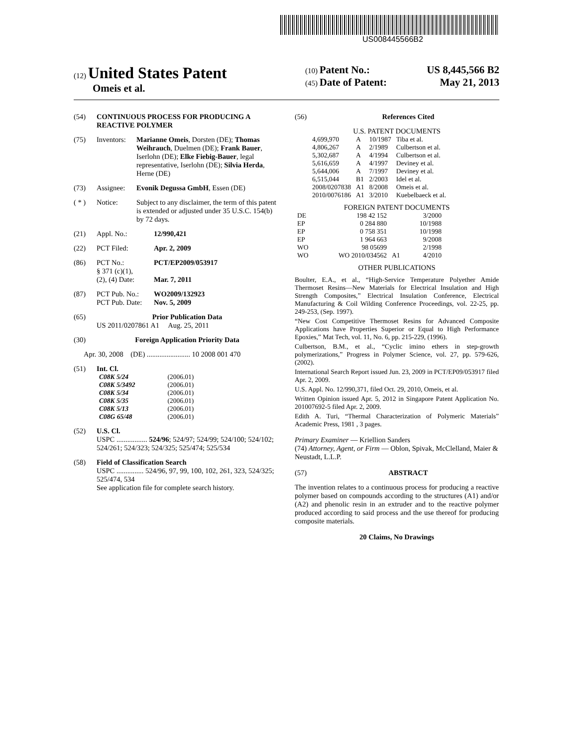US008445566B2
(12) United States Patent
Omeis et al.
(10) Patent No.: US 8,445,566 B2
(45) Date of Patent: May 21, 2013
(54) CONTINUOUS PROCESS FOR PRODUCING A REACTIVE POLYMER
(75) Inventors: Marianne Omeis, Dorsten (DE); Thomas Weihrauch, Duelmen (DE); Frank Bauer, Iserlohn (DE); Elke Fiebig-Bauer, legal representative, Iserlohn (DE); Silvia Herda, Herne (DE)
(73) Assignee: Evonik Degussa GmbH, Essen (DE)
( * ) Notice: Subject to any disclaimer, the term of this patent is extended or adjusted under 35 U.S.C. 154(b) by 72 days.
(21) Appl. No.: 12/990,421
(22) PCT Filed: Apr. 2, 2009
(86) PCT No.:
§ 371 (c)(1),
(2), (4) Date: PCT/EP2009/053917
Mar. 7, 2011
(87) PCT Pub. No.:
PCT Pub. Date: WO2009/132923
Nov. 5, 2009
(65) Prior Publication Data
US 2011/0207861 A1 Aug. 25, 2011
(30) Foreign Application Priority Data
Apr. 30, 2008 (DE) ........................ 10 2008 001 470
(51) Int. Cl.
| C08K 5/24 | (2006.01) |
| C08K 5/3492 | (2006.01) |
| C08K 5/34 | (2006.01) |
| C08K 5/35 | (2006.01) |
| C08K 5/13 | (2006.01) |
| C08G 65/48 | (2006.01) |
(52) U.S. Cl.
USPC ................. 524/96; 524/97; 524/99; 524/100; 524/102; 524/261; 524/323; 524/325; 525/474; 525/534
(58) Field of Classification Search
USPC ............... 524/96, 97, 99, 100, 102, 261, 323, 524/325; 525/474, 534
See application file for complete search history.
(56) References Cited
U.S. PATENT DOCUMENTS
| 4,699,970 | A | 10/1987 | Tiba et al. |
| 4,806,267 | A | 2/1989 | Culbertson et al. |
| 5,302,687 | A | 4/1994 | Culbertson et al. |
| 5,616,659 | A | 4/1997 | Deviney et al. |
| 5,644,006 | A | 7/1997 | Deviney et al. |
| 6,515,044 | B1 | 2/2003 | Idel et al. |
| 2008/0207838 | A1 | 8/2008 | Omeis et al. |
| 2010/0076186 | A1 | 3/2010 | Kuebelbaeck et al. |
FOREIGN PATENT DOCUMENTS
| DE | 198 42 152 | | 3/2000 |
| EP | 0 284 880 | | 10/1988 |
| EP | 0 758 351 | | 10/1998 |
| EP | 1 964 663 | | 9/2008 |
| WO | 98 05699 | | 2/1998 |
| WO | WO 2010/034562 | A1 | 4/2010 |
OTHER PUBLICATIONS
Boulter, E.A., et al., “High-Service Temperature Polyether Amide Thermoset Resins—New Materials for Electrical Insulation and High Strength Composites,” Electrical Insulation Conference, Electrical Manufacturing & Coil Wilding Conference Proceedings, vol. 22-25, pp. 249-253, (Sep. 1997).
“New Cost Competitive Thermoset Resins for Advanced Composite Applications have Properties Superior or Equal to High Performance Epoxies,” Mat Tech, vol. 11, No. 6, pp. 215-229, (1996).
Culbertson, B.M., et al., “Cyclic imino ethers in step-growth polymerizations,” Progress in Polymer Science, vol. 27, pp. 579-626, (2002).
International Search Report issued Jun. 23, 2009 in PCT/EP09/053917 filed Apr. 2, 2009.
U.S. Appl. No. 12/990,371, filed Oct. 29, 2010, Omeis, et al.
Written Opinion issued Apr. 5, 2012 in Singapore Patent Application No. 201007692-5 filed Apr. 2, 2009.
Edith A. Turi, “Thermal Characterization of Polymeric Materials” Academic Press, 1981 , 3 pages.
Primary Examiner — Kriellion Sanders
(74) Attorney, Agent, or Firm — Oblon, Spivak, McClelland, Maier & Neustadt, L.L.P.
(57) ABSTRACT
The invention relates to a continuous process for producing a reactive polymer based on compounds according to the structures (A1) and/or (A2) and phenolic resin in an extruder and to the reactive polymer produced according to said process and the use thereof for producing composite materials.
20 Claims, No Drawings